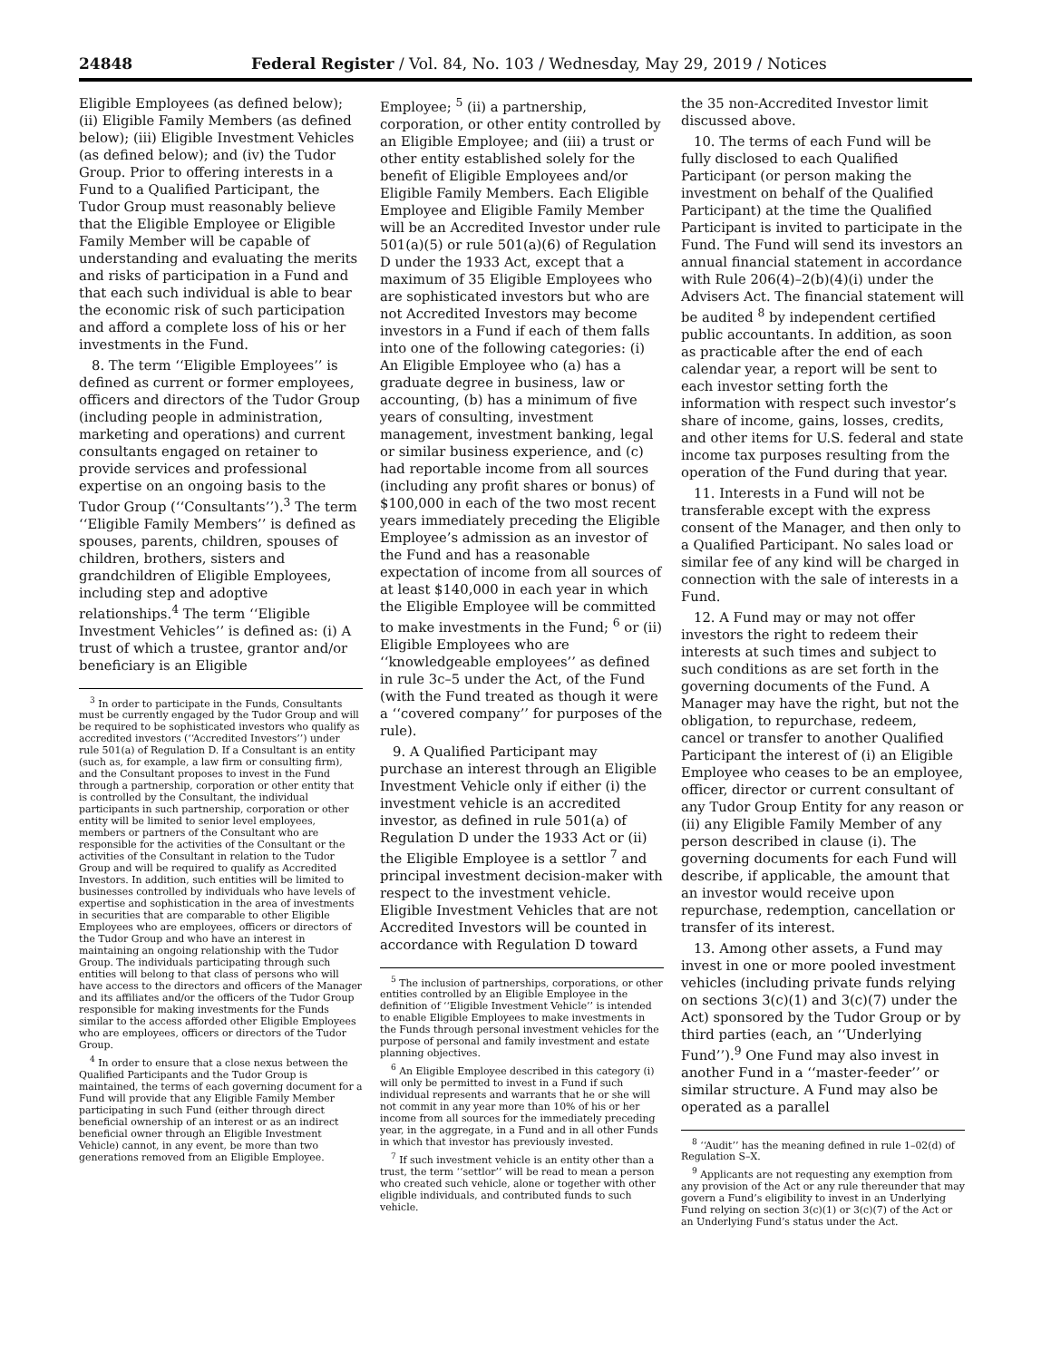24848 Federal Register / Vol. 84, No. 103 / Wednesday, May 29, 2019 / Notices
Eligible Employees (as defined below); (ii) Eligible Family Members (as defined below); (iii) Eligible Investment Vehicles (as defined below); and (iv) the Tudor Group. Prior to offering interests in a Fund to a Qualified Participant, the Tudor Group must reasonably believe that the Eligible Employee or Eligible Family Member will be capable of understanding and evaluating the merits and risks of participation in a Fund and that each such individual is able to bear the economic risk of such participation and afford a complete loss of his or her investments in the Fund.
8. The term ‘‘Eligible Employees’’ is defined as current or former employees, officers and directors of the Tudor Group (including people in administration, marketing and operations) and current consultants engaged on retainer to provide services and professional expertise on an ongoing basis to the Tudor Group (‘‘Consultants’’).<sup>3</sup> The term ‘‘Eligible Family Members’’ is defined as spouses, parents, children, spouses of children, brothers, sisters and grandchildren of Eligible Employees, including step and adoptive relationships.<sup>4</sup> The term ‘‘Eligible Investment Vehicles’’ is defined as: (i) A trust of which a trustee, grantor and/or beneficiary is an Eligible
<sup>3</sup> In order to participate in the Funds, Consultants must be currently engaged by the Tudor Group and will be required to be sophisticated investors who qualify as accredited investors (‘‘Accredited Investors’’) under rule 501(a) of Regulation D. If a Consultant is an entity (such as, for example, a law firm or consulting firm), and the Consultant proposes to invest in the Fund through a partnership, corporation or other entity that is controlled by the Consultant, the individual participants in such partnership, corporation or other entity will be limited to senior level employees, members or partners of the Consultant who are responsible for the activities of the Consultant or the activities of the Consultant in relation to the Tudor Group and will be required to qualify as Accredited Investors. In addition, such entities will be limited to businesses controlled by individuals who have levels of expertise and sophistication in the area of investments in securities that are comparable to other Eligible Employees who are employees, officers or directors of the Tudor Group and who have an interest in maintaining an ongoing relationship with the Tudor Group. The individuals participating through such entities will belong to that class of persons who will have access to the directors and officers of the Manager and its affiliates and/or the officers of the Tudor Group responsible for making investments for the Funds similar to the access afforded other Eligible Employees who are employees, officers or directors of the Tudor Group.
<sup>4</sup> In order to ensure that a close nexus between the Qualified Participants and the Tudor Group is maintained, the terms of each governing document for a Fund will provide that any Eligible Family Member participating in such Fund (either through direct beneficial ownership of an interest or as an indirect beneficial owner through an Eligible Investment Vehicle) cannot, in any event, be more than two generations removed from an Eligible Employee.
Employee; <sup>5</sup> (ii) a partnership, corporation, or other entity controlled by an Eligible Employee; and (iii) a trust or other entity established solely for the benefit of Eligible Employees and/or Eligible Family Members. Each Eligible Employee and Eligible Family Member will be an Accredited Investor under rule 501(a)(5) or rule 501(a)(6) of Regulation D under the 1933 Act, except that a maximum of 35 Eligible Employees who are sophisticated investors but who are not Accredited Investors may become investors in a Fund if each of them falls into one of the following categories: (i) An Eligible Employee who (a) has a graduate degree in business, law or accounting, (b) has a minimum of five years of consulting, investment management, investment banking, legal or similar business experience, and (c) had reportable income from all sources (including any profit shares or bonus) of $100,000 in each of the two most recent years immediately preceding the Eligible Employee’s admission as an investor of the Fund and has a reasonable expectation of income from all sources of at least $140,000 in each year in which the Eligible Employee will be committed to make investments in the Fund; <sup>6</sup> or (ii) Eligible Employees who are ‘‘knowledgeable employees’’ as defined in rule 3c–5 under the Act, of the Fund (with the Fund treated as though it were a ‘‘covered company’’ for purposes of the rule).
9. A Qualified Participant may purchase an interest through an Eligible Investment Vehicle only if either (i) the investment vehicle is an accredited investor, as defined in rule 501(a) of Regulation D under the 1933 Act or (ii) the Eligible Employee is a settlor <sup>7</sup> and principal investment decision-maker with respect to the investment vehicle. Eligible Investment Vehicles that are not Accredited Investors will be counted in accordance with Regulation D toward
<sup>5</sup> The inclusion of partnerships, corporations, or other entities controlled by an Eligible Employee in the definition of ‘‘Eligible Investment Vehicle’’ is intended to enable Eligible Employees to make investments in the Funds through personal investment vehicles for the purpose of personal and family investment and estate planning objectives.
<sup>6</sup> An Eligible Employee described in this category (i) will only be permitted to invest in a Fund if such individual represents and warrants that he or she will not commit in any year more than 10% of his or her income from all sources for the immediately preceding year, in the aggregate, in a Fund and in all other Funds in which that investor has previously invested.
<sup>7</sup> If such investment vehicle is an entity other than a trust, the term ‘‘settlor’’ will be read to mean a person who created such vehicle, alone or together with other eligible individuals, and contributed funds to such vehicle.
the 35 non-Accredited Investor limit discussed above.
10. The terms of each Fund will be fully disclosed to each Qualified Participant (or person making the investment on behalf of the Qualified Participant) at the time the Qualified Participant is invited to participate in the Fund. The Fund will send its investors an annual financial statement in accordance with Rule 206(4)–2(b)(4)(i) under the Advisers Act. The financial statement will be audited <sup>8</sup> by independent certified public accountants. In addition, as soon as practicable after the end of each calendar year, a report will be sent to each investor setting forth the information with respect such investor’s share of income, gains, losses, credits, and other items for U.S. federal and state income tax purposes resulting from the operation of the Fund during that year.
11. Interests in a Fund will not be transferable except with the express consent of the Manager, and then only to a Qualified Participant. No sales load or similar fee of any kind will be charged in connection with the sale of interests in a Fund.
12. A Fund may or may not offer investors the right to redeem their interests at such times and subject to such conditions as are set forth in the governing documents of the Fund. A Manager may have the right, but not the obligation, to repurchase, redeem, cancel or transfer to another Qualified Participant the interest of (i) an Eligible Employee who ceases to be an employee, officer, director or current consultant of any Tudor Group Entity for any reason or (ii) any Eligible Family Member of any person described in clause (i). The governing documents for each Fund will describe, if applicable, the amount that an investor would receive upon repurchase, redemption, cancellation or transfer of its interest.
13. Among other assets, a Fund may invest in one or more pooled investment vehicles (including private funds relying on sections 3(c)(1) and 3(c)(7) under the Act) sponsored by the Tudor Group or by third parties (each, an ‘‘Underlying Fund’’).<sup>9</sup> One Fund may also invest in another Fund in a ‘‘master-feeder’’ or similar structure. A Fund may also be operated as a parallel
<sup>8</sup> ‘‘Audit’’ has the meaning defined in rule 1–02(d) of Regulation S–X.
<sup>9</sup> Applicants are not requesting any exemption from any provision of the Act or any rule thereunder that may govern a Fund’s eligibility to invest in an Underlying Fund relying on section 3(c)(1) or 3(c)(7) of the Act or an Underlying Fund’s status under the Act.